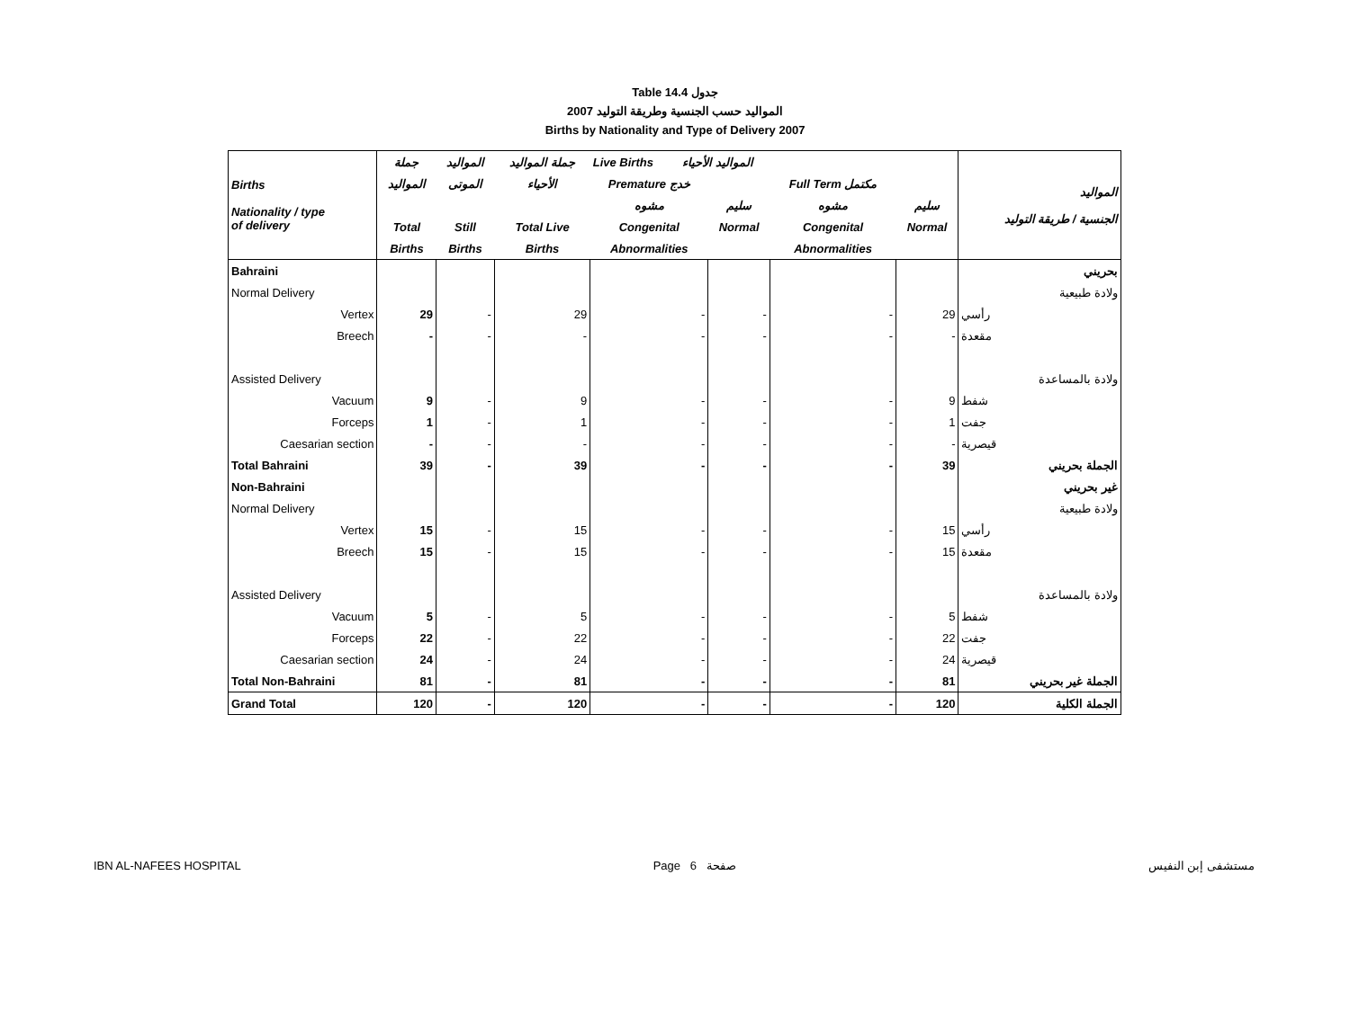Table 14.4 جدول
2007 المواليد حسب الجنسية وطريقة التوليد
Births by Nationality and Type of Delivery 2007
| Births Nationality / type of delivery | جملة | المواليد | جملة المواليد | Live Births المواليد الأحياء | | | | المواليد الجنسية / طريقة التوليد |
| --- | --- | --- | --- | --- | --- | --- | --- | --- |
| | المواليد | الموتى | الأحياء | Premature خدج | | Full Term مكتمل | | |
| | | | | مشوه | سليم | مشوه | سليم | |
| | Total | Still | Total Live | Congenital | Normal | Congenital | Normal | |
| | Births | Births | Births | Abnormalities | | Abnormalities | | |
| Bahraini | | | | | | | | بحريني |
| Normal Delivery | | | | | | | | ولادة طبيعية |
| Vertex | 29 | - | 29 | - | - | - | 29 | رأسي |
| Breech | - | - | - | - | - | - | - | مقعدة |
| Assisted Delivery | | | | | | | | ولادة بالمساعدة |
| Vacuum | 9 | - | 9 | - | - | - | 9 | شفط |
| Forceps | 1 | - | 1 | - | - | - | 1 | جفت |
| Caesarian section | - | - | - | - | - | - | - | قيصرية |
| Total Bahraini | 39 | - | 39 | - | - | - | 39 | الجملة بحريني |
| Non-Bahraini | | | | | | | | غير بحريني |
| Normal Delivery | | | | | | | | ولادة طبيعية |
| Vertex | 15 | - | 15 | - | - | - | 15 | رأسي |
| Breech | 15 | - | 15 | - | - | - | 15 | مقعدة |
| Assisted Delivery | | | | | | | | ولادة بالمساعدة |
| Vacuum | 5 | - | 5 | - | - | - | 5 | شفط |
| Forceps | 22 | - | 22 | - | - | - | 22 | جفت |
| Caesarian section | 24 | - | 24 | - | - | - | 24 | قيصرية |
| Total Non-Bahraini | 81 | - | 81 | - | - | - | 81 | الجملة غير بحريني |
| Grand Total | 120 | - | 120 | - | - | - | 120 | الجملة الكلية |
IBN AL-NAFEES HOSPITAL Page 6 صفحة مستشفى إبن النفيس